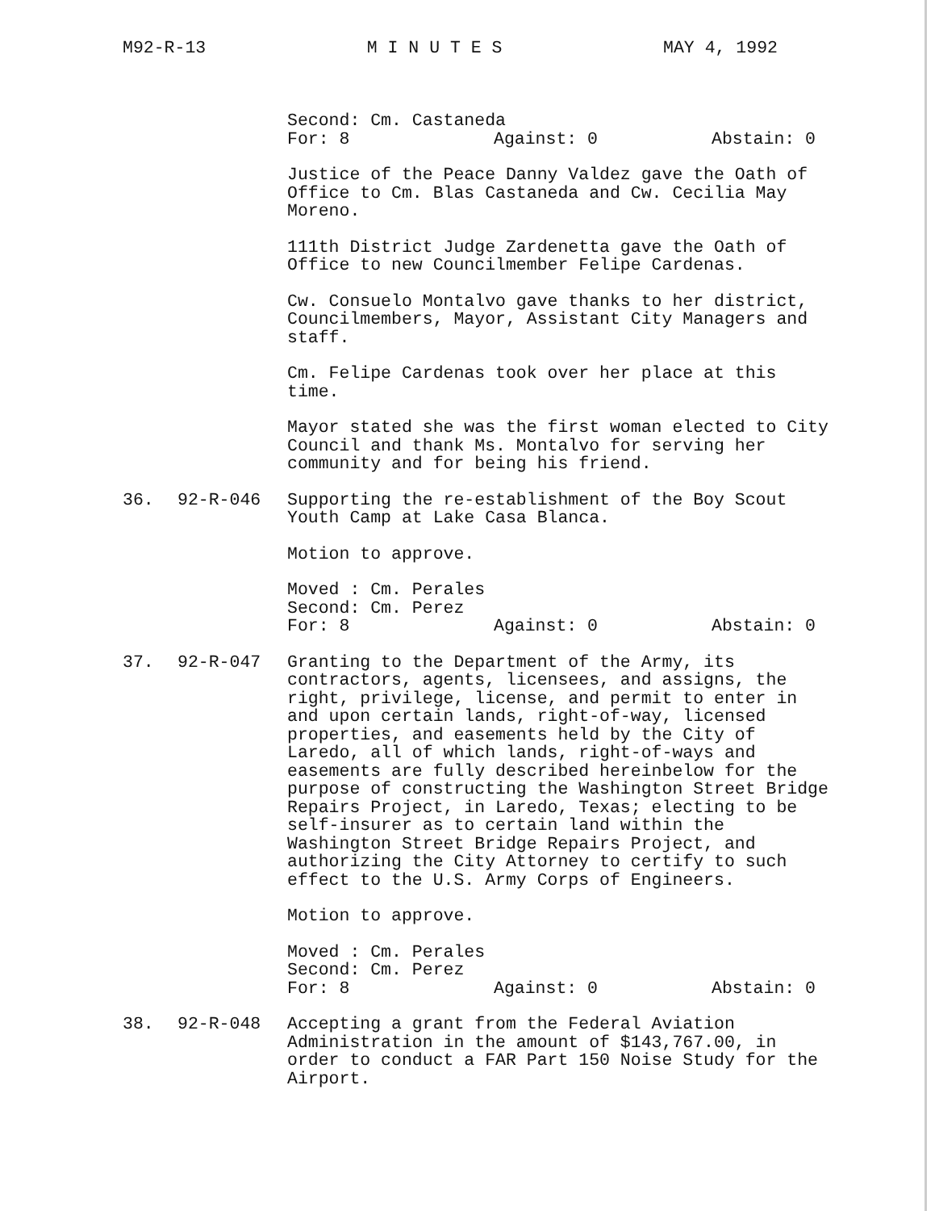M92-R-13 M I N U T E S MAY 4, 1992
Second: Cm. Castaneda
For: 8 Against: 0 Abstain: 0
Justice of the Peace Danny Valdez gave the Oath of Office to Cm. Blas Castaneda and Cw. Cecilia May Moreno.
111th District Judge Zardenetta gave the Oath of Office to new Councilmember Felipe Cardenas.
Cw. Consuelo Montalvo gave thanks to her district, Councilmembers, Mayor, Assistant City Managers and staff.
Cm. Felipe Cardenas took over her place at this time.
Mayor stated she was the first woman elected to City Council and thank Ms. Montalvo for serving her community and for being his friend.
36. 92-R-046 Supporting the re-establishment of the Boy Scout Youth Camp at Lake Casa Blanca.
Motion to approve.
Moved : Cm. Perales
Second: Cm. Perez
For: 8 Against: 0 Abstain: 0
37. 92-R-047 Granting to the Department of the Army, its contractors, agents, licensees, and assigns, the right, privilege, license, and permit to enter in and upon certain lands, right-of-way, licensed properties, and easements held by the City of Laredo, all of which lands, right-of-ways and easements are fully described hereinbelow for the purpose of constructing the Washington Street Bridge Repairs Project, in Laredo, Texas; electing to be self-insurer as to certain land within the Washington Street Bridge Repairs Project, and authorizing the City Attorney to certify to such effect to the U.S. Army Corps of Engineers.
Motion to approve.
Moved : Cm. Perales
Second: Cm. Perez
For: 8 Against: 0 Abstain: 0
38. 92-R-048 Accepting a grant from the Federal Aviation Administration in the amount of $143,767.00, in order to conduct a FAR Part 150 Noise Study for the Airport.